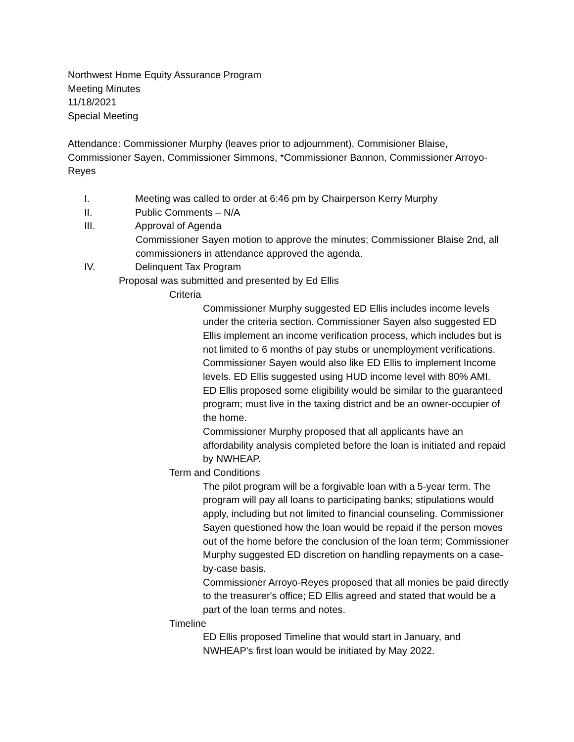Northwest Home Equity Assurance Program
Meeting Minutes
11/18/2021
Special Meeting
Attendance: Commissioner Murphy (leaves prior to adjournment), Commisioner Blaise, Commissioner Sayen, Commissioner Simmons, *Commissioner Bannon, Commissioner Arroyo-Reyes
I. Meeting was called to order at 6:46 pm by Chairperson Kerry Murphy
II. Public Comments – N/A
III. Approval of Agenda
Commissioner Sayen motion to approve the minutes; Commissioner Blaise 2nd, all commissioners in attendance approved the agenda.
IV. Delinquent Tax Program
Proposal was submitted and presented by Ed Ellis
Criteria
Commissioner Murphy suggested ED Ellis includes income levels under the criteria section. Commissioner Sayen also suggested ED Ellis implement an income verification process, which includes but is not limited to 6 months of pay stubs or unemployment verifications. Commissioner Sayen would also like ED Ellis to implement Income levels. ED Ellis suggested using HUD income level with 80% AMI.
ED Ellis proposed some eligibility would be similar to the guaranteed program; must live in the taxing district and be an owner-occupier of the home.
Commissioner Murphy proposed that all applicants have an affordability analysis completed before the loan is initiated and repaid by NWHEAP.
Term and Conditions
The pilot program will be a forgivable loan with a 5-year term. The program will pay all loans to participating banks; stipulations would apply, including but not limited to financial counseling. Commissioner Sayen questioned how the loan would be repaid if the person moves out of the home before the conclusion of the loan term; Commissioner Murphy suggested ED discretion on handling repayments on a case-by-case basis.
Commissioner Arroyo-Reyes proposed that all monies be paid directly to the treasurer's office; ED Ellis agreed and stated that would be a part of the loan terms and notes.
Timeline
ED Ellis proposed Timeline that would start in January, and NWHEAP's first loan would be initiated by May 2022.